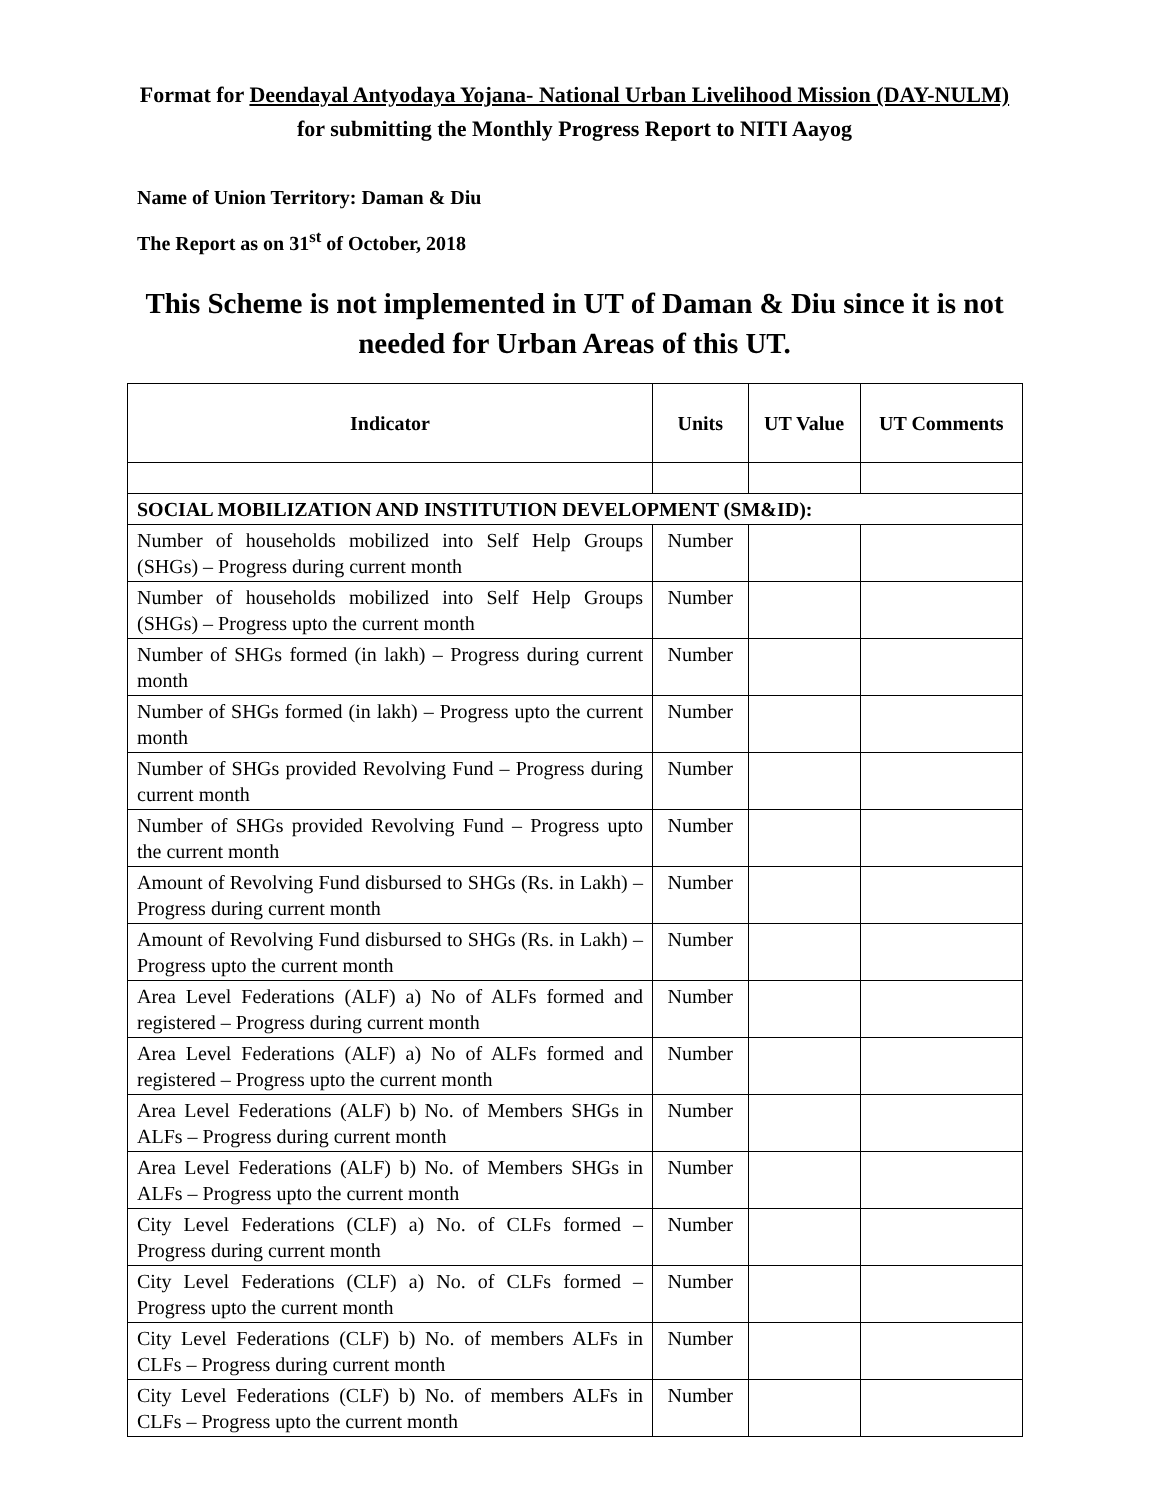Format for Deendayal Antyodaya Yojana- National Urban Livelihood Mission (DAY-NULM) for submitting the Monthly Progress Report to NITI Aayog
Name of Union Territory: Daman & Diu
The Report as on 31<sup>st</sup> of October, 2018
This Scheme is not implemented in UT of Daman & Diu since it is not needed for Urban Areas of this UT.
| Indicator | Units | UT Value | UT Comments |
| --- | --- | --- | --- |
| SOCIAL MOBILIZATION AND INSTITUTION DEVELOPMENT (SM&ID): | | | |
| Number of households mobilized into Self Help Groups (SHGs) – Progress during current month | Number | | |
| Number of households mobilized into Self Help Groups (SHGs) – Progress upto the current month | Number | | |
| Number of SHGs formed (in lakh) – Progress during current month | Number | | |
| Number of SHGs formed (in lakh) – Progress upto the current month | Number | | |
| Number of SHGs provided Revolving Fund – Progress during current month | Number | | |
| Number of SHGs provided Revolving Fund – Progress upto the current month | Number | | |
| Amount of Revolving Fund disbursed to SHGs (Rs. in Lakh) – Progress during current month | Number | | |
| Amount of Revolving Fund disbursed to SHGs (Rs. in Lakh) – Progress upto the current month | Number | | |
| Area Level Federations (ALF) a) No of ALFs formed and registered – Progress during current month | Number | | |
| Area Level Federations (ALF) a) No of ALFs formed and registered – Progress upto the current month | Number | | |
| Area Level Federations (ALF) b) No. of Members SHGs in ALFs – Progress during current month | Number | | |
| Area Level Federations (ALF) b) No. of Members SHGs in ALFs – Progress upto the current month | Number | | |
| City Level Federations (CLF) a) No. of CLFs formed – Progress during current month | Number | | |
| City Level Federations (CLF) a) No. of CLFs formed – Progress upto the current month | Number | | |
| City Level Federations (CLF) b) No. of members ALFs in CLFs – Progress during current month | Number | | |
| City Level Federations (CLF) b) No. of members ALFs in CLFs – Progress upto the current month | Number | | |